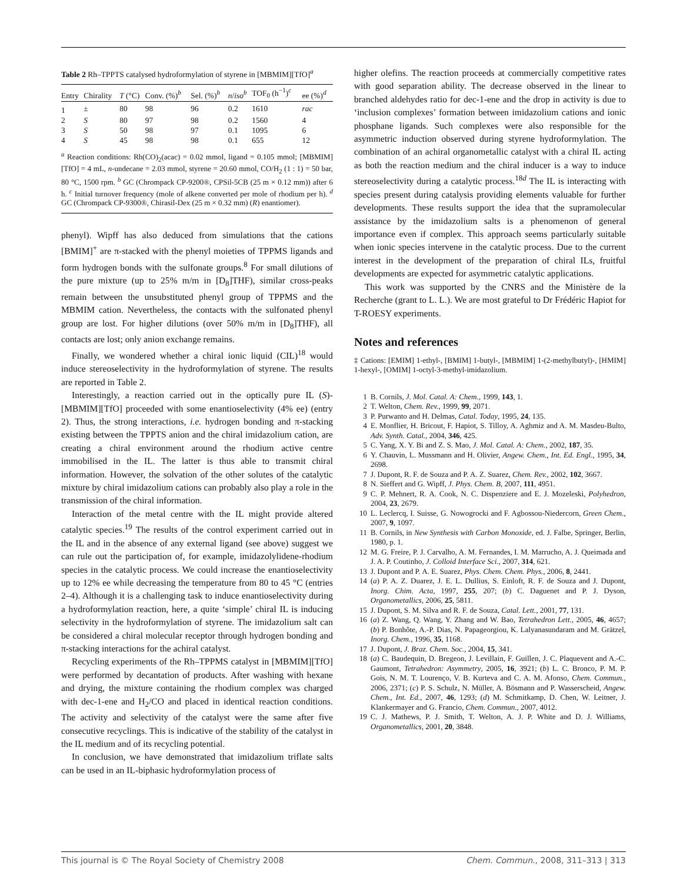Table 2 Rh–TPPTS catalysed hydroformylation of styrene in [MBMIM][TfO]<sup>a</sup>
| Entry | Chirality | T (°C) | Conv. (%)<sup>b</sup> | Sel. (%)<sup>b</sup> | n / iso<sup>b</sup> | TOF<sub>0</sub> (h<sup>−1</sup>)<sup>c</sup> | ee (%)<sup>d</sup> |
| --- | --- | --- | --- | --- | --- | --- | --- |
| 1 | ± | 80 | 98 | 96 | 0.2 | 1610 | rac |
| 2 | S | 80 | 97 | 98 | 0.2 | 1560 | 4 |
| 3 | S | 50 | 98 | 97 | 0.1 | 1095 | 6 |
| 4 | S | 45 | 98 | 98 | 0.1 | 655 | 12 |
<sup>a</sup> Reaction conditions: Rh(CO)<sub>2</sub>(acac) = 0.02 mmol, ligand = 0.105 mmol; [MBMIM][TfO] = 4 mL, n-undecane = 2.03 mmol, styrene = 20.60 mmol, CO/H<sub>2</sub> (1 : 1) = 50 bar, 80 °C, 1500 rpm. <sup>b</sup> GC (Chrompack CP-9200®, CPSil-5CB (25 m × 0.12 mm)) after 6 h. <sup>c</sup> Initial turnover frequency (mole of alkene converted per mole of rhodium per h). <sup>d</sup> GC (Chrompack CP-9300®, Chirasil-Dex (25 m × 0.32 mm) (R) enantiomer).
phenyl). Wipff has also deduced from simulations that the cations [BMIM]<sup>+</sup> are π-stacked with the phenyl moieties of TPPMS ligands and form hydrogen bonds with the sulfonate groups.<sup>8</sup> For small dilutions of the pure mixture (up to 25% m/m in [D<sub>8</sub>]THF), similar cross-peaks remain between the unsubstituted phenyl group of TPPMS and the MBMIM cation. Nevertheless, the contacts with the sulfonated phenyl group are lost. For higher dilutions (over 50% m/m in [D<sub>8</sub>]THF), all contacts are lost; only anion exchange remains.
Finally, we wondered whether a chiral ionic liquid (CIL)<sup>18</sup> would induce stereoselectivity in the hydroformylation of styrene. The results are reported in Table 2.
Interestingly, a reaction carried out in the optically pure IL (S)-[MBMIM][TfO] proceeded with some enantioselectivity (4% ee) (entry 2). Thus, the strong interactions, i.e. hydrogen bonding and π-stacking existing between the TPPTS anion and the chiral imidazolium cation, are creating a chiral environment around the rhodium active centre immobilised in the IL. The latter is thus able to transmit chiral information. However, the solvation of the other solutes of the catalytic mixture by chiral imidazolium cations can probably also play a role in the transmission of the chiral information.
Interaction of the metal centre with the IL might provide altered catalytic species.<sup>19</sup> The results of the control experiment carried out in the IL and in the absence of any external ligand (see above) suggest we can rule out the participation of, for example, imidazolylidene-rhodium species in the catalytic process. We could increase the enantioselectivity up to 12% ee while decreasing the temperature from 80 to 45 °C (entries 2–4). Although it is a challenging task to induce enantioselectivity during a hydroformylation reaction, here, a quite ‘simple’ chiral IL is inducing selectivity in the hydroformylation of styrene. The imidazolium salt can be considered a chiral molecular receptor through hydrogen bonding and π-stacking interactions for the achiral catalyst.
Recycling experiments of the Rh–TPPMS catalyst in [MBMIM][TfO] were performed by decantation of products. After washing with hexane and drying, the mixture containing the rhodium complex was charged with dec-1-ene and H<sub>2</sub>/CO and placed in identical reaction conditions. The activity and selectivity of the catalyst were the same after five consecutive recyclings. This is indicative of the stability of the catalyst in the IL medium and of its recycling potential.
In conclusion, we have demonstrated that imidazolium triflate salts can be used in an IL-biphasic hydroformylation process of
higher olefins. The reaction proceeds at commercially competitive rates with good separation ability. The decrease observed in the linear to branched aldehydes ratio for dec-1-ene and the drop in activity is due to ‘inclusion complexes’ formation between imidazolium cations and ionic phosphane ligands. Such complexes were also responsible for the asymmetric induction observed during styrene hydroformylation. The combination of an achiral organometallic catalyst with a chiral IL acting as both the reaction medium and the chiral inducer is a way to induce stereoselectivity during a catalytic process.<sup>18d</sup> The IL is interacting with species present during catalysis providing elements valuable for further developments. These results support the idea that the supramolecular assistance by the imidazolium salts is a phenomenon of general importance even if complex. This approach seems particularly suitable when ionic species intervene in the catalytic process. Due to the current interest in the development of the preparation of chiral ILs, fruitful developments are expected for asymmetric catalytic applications.
This work was supported by the CNRS and the Ministère de la Recherche (grant to L. L.). We are most grateful to Dr Frédéric Hapiot for T-ROESY experiments.
Notes and references
‡ Cations: [EMIM] 1-ethyl-, [BMIM] 1-butyl-, [MBMIM] 1-(2-methylbutyl)-, [HMIM] 1-hexyl-, [OMIM] 1-octyl-3-methyl-imidazolium.
1 B. Cornils, J. Mol. Catal. A: Chem., 1999, 143, 1.
2 T. Welton, Chem. Rev., 1999, 99, 2071.
3 P. Purwanto and H. Delmas, Catal. Today, 1995, 24, 135.
4 E. Monflier, H. Bricout, F. Hapiot, S. Tilloy, A. Aghmiz and A. M. Masdeu-Bulto, Adv. Synth. Catal., 2004, 346, 425.
5 C. Yang, X. Y. Bi and Z. S. Mao, J. Mol. Catal. A: Chem., 2002, 187, 35.
6 Y. Chauvin, L. Mussmann and H. Olivier, Angew. Chem., Int. Ed. Engl., 1995, 34, 2698.
7 J. Dupont, R. F. de Souza and P. A. Z. Suarez, Chem. Rev., 2002, 102, 3667.
8 N. Sieffert and G. Wipff, J. Phys. Chem. B, 2007, 111, 4951.
9 C. P. Mehnert, R. A. Cook, N. C. Dispenziere and E. J. Mozeleski, Polyhedron, 2004, 23, 2679.
10 L. Leclercq, I. Suisse, G. Nowogrocki and F. Agbossou-Niedercorn, Green Chem., 2007, 9, 1097.
11 B. Cornils, in New Synthesis with Carbon Monoxide, ed. J. Falbe, Springer, Berlin, 1980, p. 1.
12 M. G. Freire, P. J. Carvalho, A. M. Fernandes, I. M. Marrucho, A. J. Queimada and J. A. P. Coutinho, J. Colloid Interface Sci., 2007, 314, 621.
13 J. Dupont and P. A. E. Suarez, Phys. Chem. Chem. Phys., 2006, 8, 2441.
14 (a) P. A. Z. Duarez, J. E. L. Dullius, S. Einloft, R. F. de Souza and J. Dupont, Inorg. Chim. Acta, 1997, 255, 207; (b) C. Daguenet and P. J. Dyson, Organometallics, 2006, 25, 5811.
15 J. Dupont, S. M. Silva and R. F. de Souza, Catal. Lett., 2001, 77, 131.
16 (a) Z. Wang, Q. Wang, Y. Zhang and W. Bao, Tetrahedron Lett., 2005, 46, 4657; (b) P. Bonhôte, A.-P. Dias, N. Papageorgiou, K. Lalyanasundaram and M. Grätzel, Inorg. Chem., 1996, 35, 1168.
17 J. Dupont, J. Braz. Chem. Soc., 2004, 15, 341.
18 (a) C. Baudequin, D. Bregeon, J. Levillain, F. Guillen, J. C. Plaquevent and A.-C. Gaumont, Tetrahedron: Asymmetry, 2005, 16, 3921; (b) L. C. Bronco, P. M. P. Gois, N. M. T. Lourenço, V. B. Kurteva and C. A. M. Afonso, Chem. Commun., 2006, 2371; (c) P. S. Schulz, N. Müller, A. Bösmann and P. Wasserscheid, Angew. Chem., Int. Ed., 2007, 46, 1293; (d) M. Schmitkamp, D. Chen, W. Leitner, J. Klankermayer and G. Francio, Chem. Commun., 2007, 4012.
19 C. J. Mathews, P. J. Smith, T. Welton, A. J. P. White and D. J. Williams, Organometallics, 2001, 20, 3848.
This journal is © The Royal Society of Chemistry 2008 Chem. Commun., 2008, 311–313 | 313